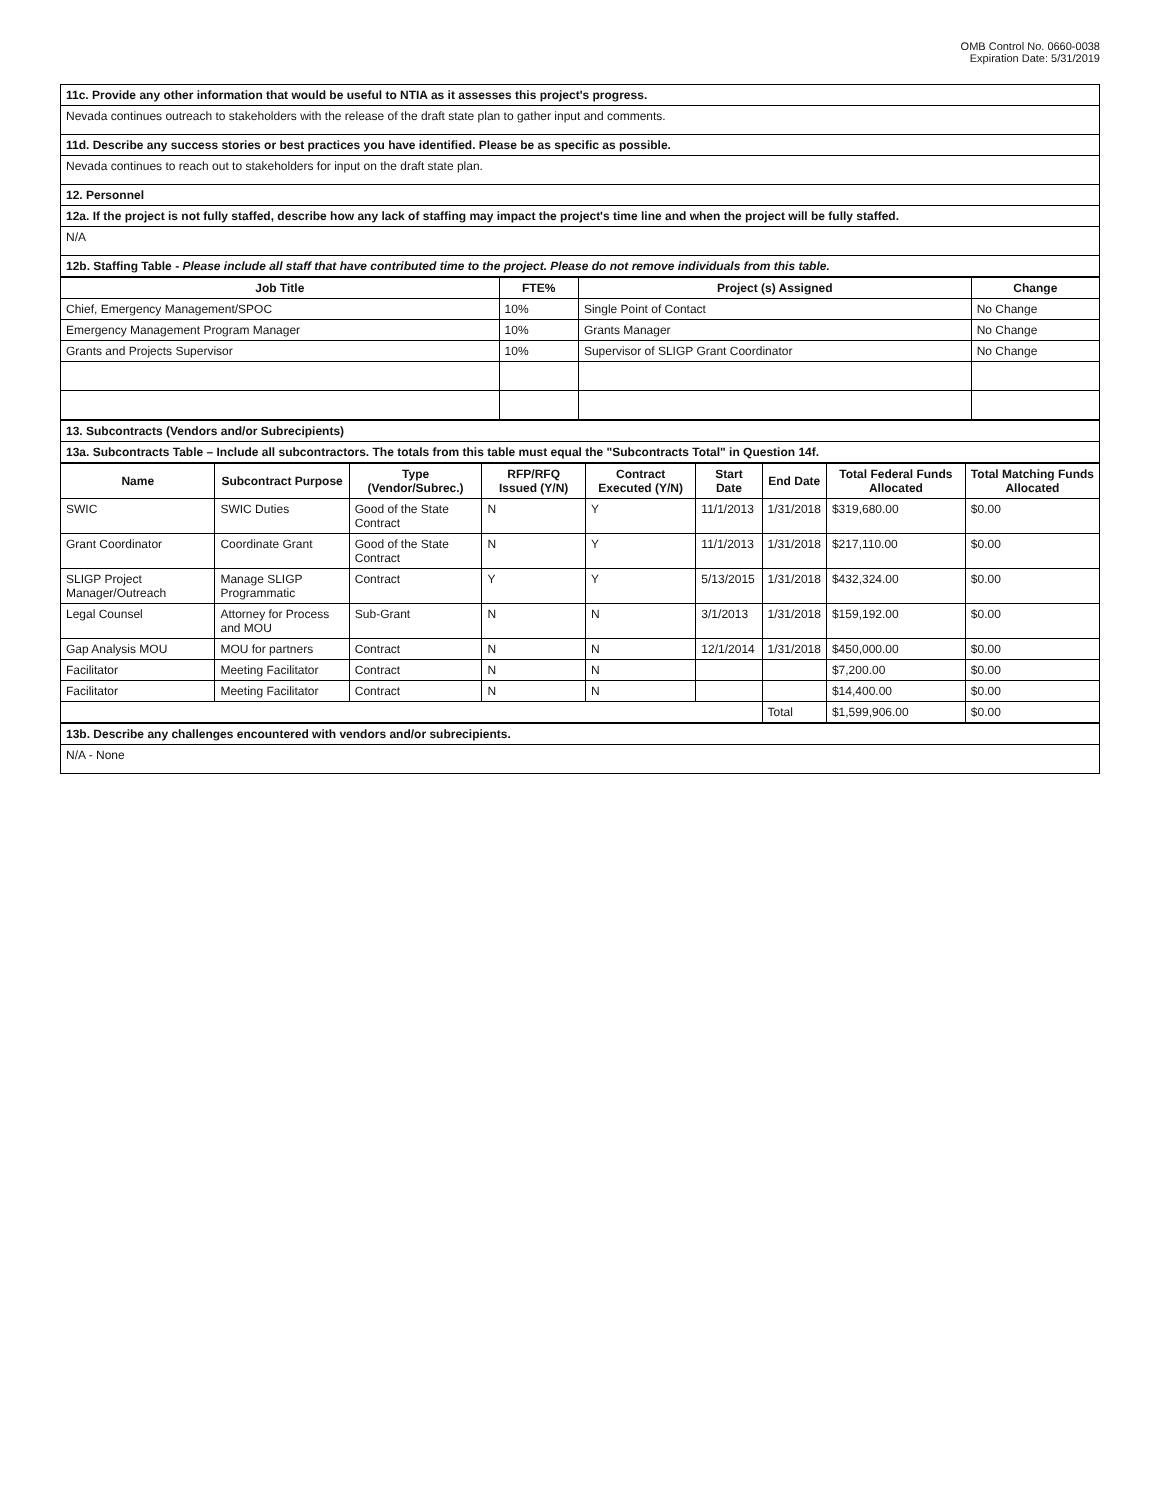OMB Control No. 0660-0038
Expiration Date: 5/31/2019
| 11c. Provide any other information that would be useful to NTIA as it assesses this project's progress. |
| Nevada continues outreach to stakeholders with the release of the draft state plan to gather input and comments. |
| 11d. Describe any success stories or best practices you have identified. Please be as specific as possible. |
| Nevada continues to reach out to stakeholders for input on the draft state plan. |
| 12. Personnel |
| 12a. If the project is not fully staffed, describe how any lack of staffing may impact the project's time line and when the project will be fully staffed. |
| N/A |
| 12b. Staffing Table - Please include all staff that have contributed time to the project. Please do not remove individuals from this table. |
| Job Title | FTE% | Project (s) Assigned | Change |
| --- | --- | --- | --- |
| Chief, Emergency Management/SPOC | 10% | Single Point of Contact | No Change |
| Emergency Management Program Manager | 10% | Grants Manager | No Change |
| Grants and Projects Supervisor | 10% | Supervisor of SLIGP Grant Coordinator | No Change |
| 13. Subcontracts (Vendors and/or Subrecipients) |
| 13a. Subcontracts Table – Include all subcontractors. The totals from this table must equal the "Subcontracts Total" in Question 14f. |
| Name | Subcontract Purpose | Type (Vendor/Subrec.) | RFP/RFQ Issued (Y/N) | Contract Executed (Y/N) | Start Date | End Date | Total Federal Funds Allocated | Total Matching Funds Allocated |
| --- | --- | --- | --- | --- | --- | --- | --- | --- |
| SWIC | SWIC Duties | Good of the State Contract | N | Y | 11/1/2013 | 1/31/2018 | $319,680.00 | $0.00 |
| Grant Coordinator | Coordinate Grant | Good of the State Contract | N | Y | 11/1/2013 | 1/31/2018 | $217,110.00 | $0.00 |
| SLIGP Project Manager/Outreach | Manage SLIGP Programmatic | Contract | Y | Y | 5/13/2015 | 1/31/2018 | $432,324.00 | $0.00 |
| Legal Counsel | Attorney for Process and MOU | Sub-Grant | N | N | 3/1/2013 | 1/31/2018 | $159,192.00 | $0.00 |
| Gap Analysis MOU | MOU for partners | Contract | N | N | 12/1/2014 | 1/31/2018 | $450,000.00 | $0.00 |
| Facilitator | Meeting Facilitator | Contract | N | N | | | $7,200.00 | $0.00 |
| Facilitator | Meeting Facilitator | Contract | N | N | | | $14,400.00 | $0.00 |
| | | | | | | Total | $1,599,906.00 | $0.00 |
| 13b. Describe any challenges encountered with vendors and/or subrecipients. |
| N/A - None |